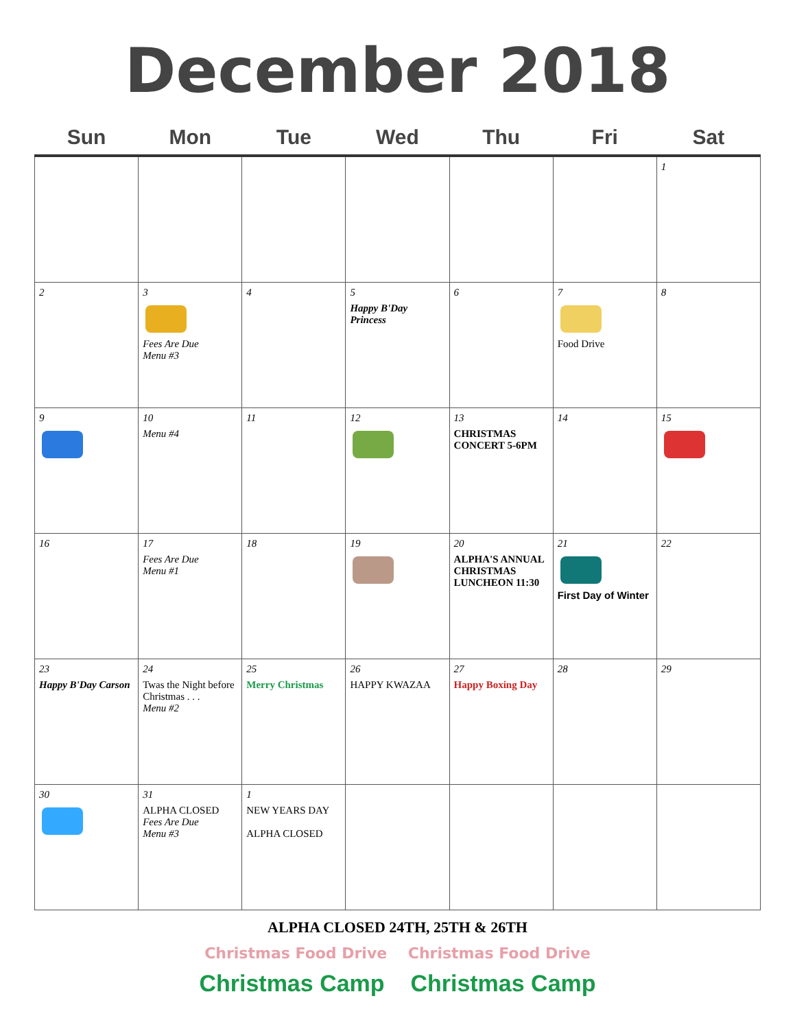December 2018
| Sun | Mon | Tue | Wed | Thu | Fri | Sat |
| --- | --- | --- | --- | --- | --- | --- |
| | | | | | | 1 |
| 2 | 3 Fees Are Due Menu #3 | 4 | 5 Happy B'Day Princess | 6 | 7 Food Drive | 8 |
| 9 | 10 Menu #4 | 11 | 12 | 13 CHRISTMAS CONCERT 5-6PM | 14 | 15 |
| 16 | 17 Fees Are Due Menu #1 | 18 | 19 | 20 ALPHA'S ANNUAL CHRISTMAS LUNCHEON 11:30 | 21 First Day of Winter | 22 |
| 23 Happy B'Day Carson | 24 Twas the Night before Christmas . . . Menu #2 | 25 Merry Christmas | 26 HAPPY KWAZAA | 27 Happy Boxing Day | 28 | 29 |
| 30 | 31 ALPHA CLOSED Fees Are Due Menu #3 | 1 NEW YEARS DAY ALPHA CLOSED | | | | |
ALPHA CLOSED 24TH, 25TH & 26TH
Christmas Food Drive Christmas Food Drive
Christmas Camp Christmas Camp